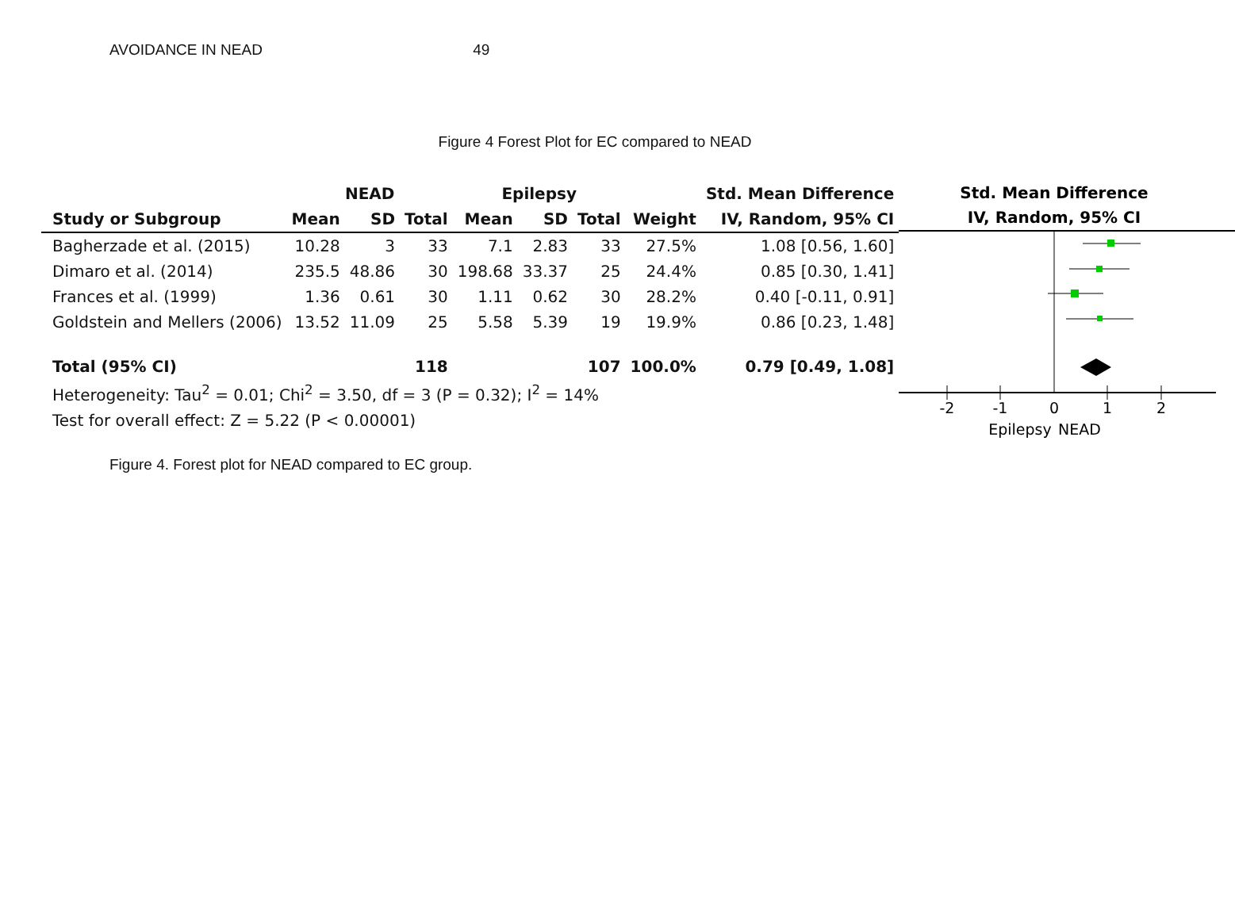AVOIDANCE IN NEAD 49
Figure 4 Forest Plot for EC compared to NEAD
| | NEAD | | | Epilepsy | | | | Std. Mean Difference |
| --- | --- | --- | --- | --- | --- | --- | --- | --- |
| Study or Subgroup | Mean | SD | Total | Mean | SD | Total | Weight | IV, Random, 95% CI |
| Bagherzade et al. (2015) | 10.28 | 3 | 33 | 7.1 | 2.83 | 33 | 27.5% | 1.08 [0.56, 1.60] |
| Dimaro et al. (2014) | 235.5 | 48.86 | 30 | 198.68 | 33.37 | 25 | 24.4% | 0.85 [0.30, 1.41] |
| Frances et al. (1999) | 1.36 | 0.61 | 30 | 1.11 | 0.62 | 30 | 28.2% | 0.40 [-0.11, 0.91] |
| Goldstein and Mellers (2006) | 13.52 | 11.09 | 25 | 5.58 | 5.39 | 19 | 19.9% | 0.86 [0.23, 1.48] |
| Total (95% CI) | | | 118 | | | 107 | 100.0% | 0.79 [0.49, 1.08] |
| Heterogeneity: Tau<sup>2</sup> = 0.01; Chi<sup>2</sup> = 3.50, df = 3 (P = 0.32); I<sup>2</sup> = 14% | | | | | | | | |
| Test for overall effect: Z = 5.22 (P < 0.00001) | | | | | | | | |
Std. Mean Difference
IV, Random, 95% CI
-2
-1
0
1
2
Epilepsy
NEAD
Figure 4. Forest plot for NEAD compared to EC group.